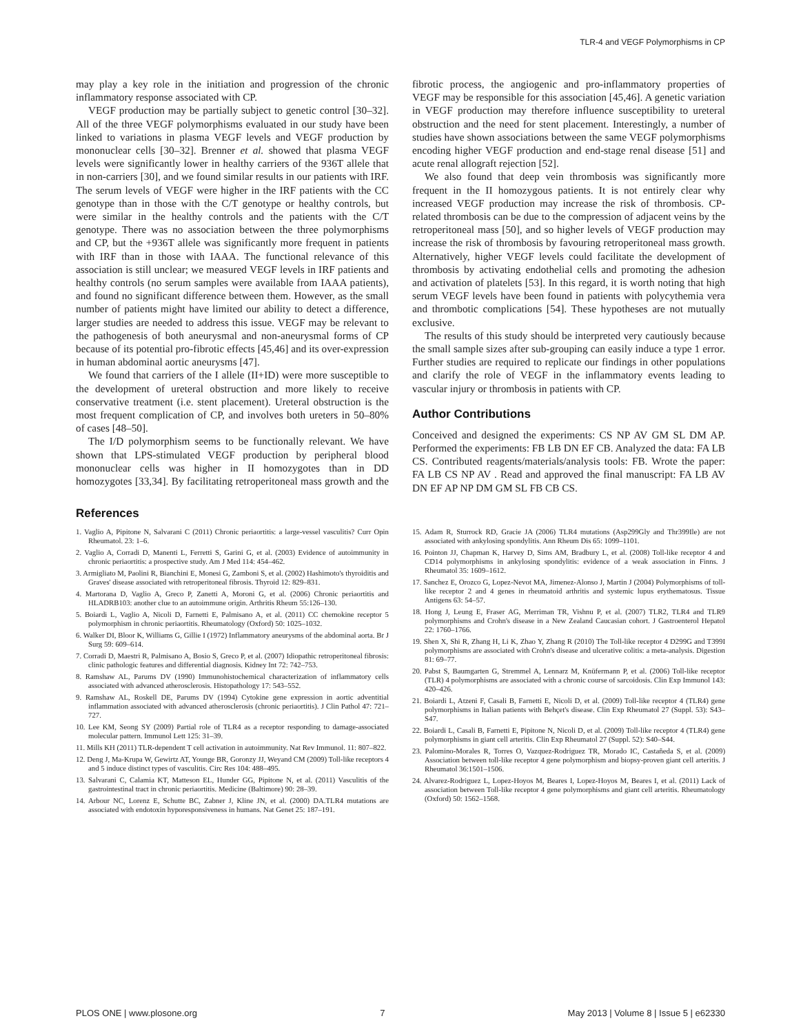TLR-4 and VEGF Polymorphisms in CP
may play a key role in the initiation and progression of the chronic inflammatory response associated with CP.
VEGF production may be partially subject to genetic control [30–32]. All of the three VEGF polymorphisms evaluated in our study have been linked to variations in plasma VEGF levels and VEGF production by mononuclear cells [30–32]. Brenner et al. showed that plasma VEGF levels were significantly lower in healthy carriers of the 936T allele that in non-carriers [30], and we found similar results in our patients with IRF. The serum levels of VEGF were higher in the IRF patients with the CC genotype than in those with the C/T genotype or healthy controls, but were similar in the healthy controls and the patients with the C/T genotype. There was no association between the three polymorphisms and CP, but the +936T allele was significantly more frequent in patients with IRF than in those with IAAA. The functional relevance of this association is still unclear; we measured VEGF levels in IRF patients and healthy controls (no serum samples were available from IAAA patients), and found no significant difference between them. However, as the small number of patients might have limited our ability to detect a difference, larger studies are needed to address this issue. VEGF may be relevant to the pathogenesis of both aneurysmal and non-aneurysmal forms of CP because of its potential pro-fibrotic effects [45,46] and its over-expression in human abdominal aortic aneurysms [47].
We found that carriers of the I allele (II+ID) were more susceptible to the development of ureteral obstruction and more likely to receive conservative treatment (i.e. stent placement). Ureteral obstruction is the most frequent complication of CP, and involves both ureters in 50–80% of cases [48–50].
The I/D polymorphism seems to be functionally relevant. We have shown that LPS-stimulated VEGF production by peripheral blood mononuclear cells was higher in II homozygotes than in DD homozygotes [33,34]. By facilitating retroperitoneal mass growth and the fibrotic process, the angiogenic and pro-inflammatory properties of VEGF may be responsible for this association [45,46]. A genetic variation in VEGF production may therefore influence susceptibility to ureteral obstruction and the need for stent placement. Interestingly, a number of studies have shown associations between the same VEGF polymorphisms encoding higher VEGF production and end-stage renal disease [51] and acute renal allograft rejection [52].
We also found that deep vein thrombosis was significantly more frequent in the II homozygous patients. It is not entirely clear why increased VEGF production may increase the risk of thrombosis. CP-related thrombosis can be due to the compression of adjacent veins by the retroperitoneal mass [50], and so higher levels of VEGF production may increase the risk of thrombosis by favouring retroperitoneal mass growth. Alternatively, higher VEGF levels could facilitate the development of thrombosis by activating endothelial cells and promoting the adhesion and activation of platelets [53]. In this regard, it is worth noting that high serum VEGF levels have been found in patients with polycythemia vera and thrombotic complications [54]. These hypotheses are not mutually exclusive.
The results of this study should be interpreted very cautiously because the small sample sizes after sub-grouping can easily induce a type 1 error. Further studies are required to replicate our findings in other populations and clarify the role of VEGF in the inflammatory events leading to vascular injury or thrombosis in patients with CP.
Author Contributions
Conceived and designed the experiments: CS NP AV GM SL DM AP. Performed the experiments: FB LB DN EF CB. Analyzed the data: FA LB CS. Contributed reagents/materials/analysis tools: FB. Wrote the paper: FA LB CS NP AV . Read and approved the final manuscript: FA LB AV DN EF AP NP DM GM SL FB CB CS.
References
1. Vaglio A, Pipitone N, Salvarani C (2011) Chronic periaortitis: a large-vessel vasculitis? Curr Opin Rheumatol. 23: 1–6.
2. Vaglio A, Corradi D, Manenti L, Ferretti S, Garini G, et al. (2003) Evidence of autoimmunity in chronic periaortitis: a prospective study. Am J Med 114: 454–462.
3. Armigliato M, Paolini R, Bianchini E, Monesi G, Zamboni S, et al. (2002) Hashimoto's thyroiditis and Graves' disease associated with retroperitoneal fibrosis. Thyroid 12: 829–831.
4. Martorana D, Vaglio A, Greco P, Zanetti A, Moroni G, et al. (2006) Chronic periaortitis and HLADRB103: another clue to an autoimmune origin. Arthritis Rheum 55:126–130.
5. Boiardi L, Vaglio A, Nicoli D, Farnetti E, Palmisano A, et al. (2011) CC chemokine receptor 5 polymorphism in chronic periaortitis. Rheumatology (Oxford) 50: 1025–1032.
6. Walker DI, Bloor K, Williams G, Gillie I (1972) Inflammatory aneurysms of the abdominal aorta. Br J Surg 59: 609–614.
7. Corradi D, Maestri R, Palmisano A, Bosio S, Greco P, et al. (2007) Idiopathic retroperitoneal fibrosis: clinic pathologic features and differential diagnosis. Kidney Int 72: 742–753.
8. Ramshaw AL, Parums DV (1990) Immunohistochemical characterization of inflammatory cells associated with advanced atherosclerosis. Histopathology 17: 543–552.
9. Ramshaw AL, Roskell DE, Parums DV (1994) Cytokine gene expression in aortic adventitial inflammation associated with advanced atherosclerosis (chronic periaortitis). J Clin Pathol 47: 721–727.
10. Lee KM, Seong SY (2009) Partial role of TLR4 as a receptor responding to damage-associated molecular pattern. Immunol Lett 125: 31–39.
11. Mills KH (2011) TLR-dependent T cell activation in autoimmunity. Nat Rev Immunol. 11: 807–822.
12. Deng J, Ma-Krupa W, Gewirtz AT, Younge BR, Goronzy JJ, Weyand CM (2009) Toll-like receptors 4 and 5 induce distinct types of vasculitis. Circ Res 104: 488–495.
13. Salvarani C, Calamia KT, Matteson EL, Hunder GG, Pipitone N, et al. (2011) Vasculitis of the gastrointestinal tract in chronic periaortitis. Medicine (Baltimore) 90: 28–39.
14. Arbour NC, Lorenz E, Schutte BC, Zabner J, Kline JN, et al. (2000) DA.TLR4 mutations are associated with endotoxin hyporesponsiveness in humans. Nat Genet 25: 187–191.
15. Adam R, Sturrock RD, Gracie JA (2006) TLR4 mutations (Asp299Gly and Thr399Ile) are not associated with ankylosing spondylitis. Ann Rheum Dis 65: 1099–1101.
16. Pointon JJ, Chapman K, Harvey D, Sims AM, Bradbury L, et al. (2008) Toll-like receptor 4 and CD14 polymorphisms in ankylosing spondylitis: evidence of a weak association in Finns. J Rheumatol 35: 1609–1612.
17. Sanchez E, Orozco G, Lopez-Nevot MA, Jimenez-Alonso J, Martin J (2004) Polymorphisms of toll-like receptor 2 and 4 genes in rheumatoid arthritis and systemic lupus erythematosus. Tissue Antigens 63: 54–57.
18. Hong J, Leung E, Fraser AG, Merriman TR, Vishnu P, et al. (2007) TLR2, TLR4 and TLR9 polymorphisms and Crohn's disease in a New Zealand Caucasian cohort. J Gastroenterol Hepatol 22: 1760–1766.
19. Shen X, Shi R, Zhang H, Li K, Zhao Y, Zhang R (2010) The Toll-like receptor 4 D299G and T399I polymorphisms are associated with Crohn's disease and ulcerative colitis: a meta-analysis. Digestion 81: 69–77.
20. Pabst S, Baumgarten G, Stremmel A, Lennarz M, Knüfermann P, et al. (2006) Toll-like receptor (TLR) 4 polymorphisms are associated with a chronic course of sarcoidosis. Clin Exp Immunol 143: 420–426.
21. Boiardi L, Atzeni F, Casali B, Farnetti E, Nicoli D, et al. (2009) Toll-like receptor 4 (TLR4) gene polymorphisms in Italian patients with Behçet's disease. Clin Exp Rheumatol 27 (Suppl. 53): S43–S47.
22. Boiardi L, Casali B, Farnetti E, Pipitone N, Nicoli D, et al. (2009) Toll-like receptor 4 (TLR4) gene polymorphisms in giant cell arteritis. Clin Exp Rheumatol 27 (Suppl. 52): S40–S44.
23. Palomino-Morales R, Torres O, Vazquez-Rodriguez TR, Morado IC, Castañeda S, et al. (2009) Association between toll-like receptor 4 gene polymorphism and biopsy-proven giant cell arteritis. J Rheumatol 36:1501–1506.
24. Alvarez-Rodriguez L, Lopez-Hoyos M, Beares I, Lopez-Hoyos M, Beares I, et al. (2011) Lack of association between Toll-like receptor 4 gene polymorphisms and giant cell arteritis. Rheumatology (Oxford) 50: 1562–1568.
PLOS ONE | www.plosone.org 7 May 2013 | Volume 8 | Issue 5 | e62330